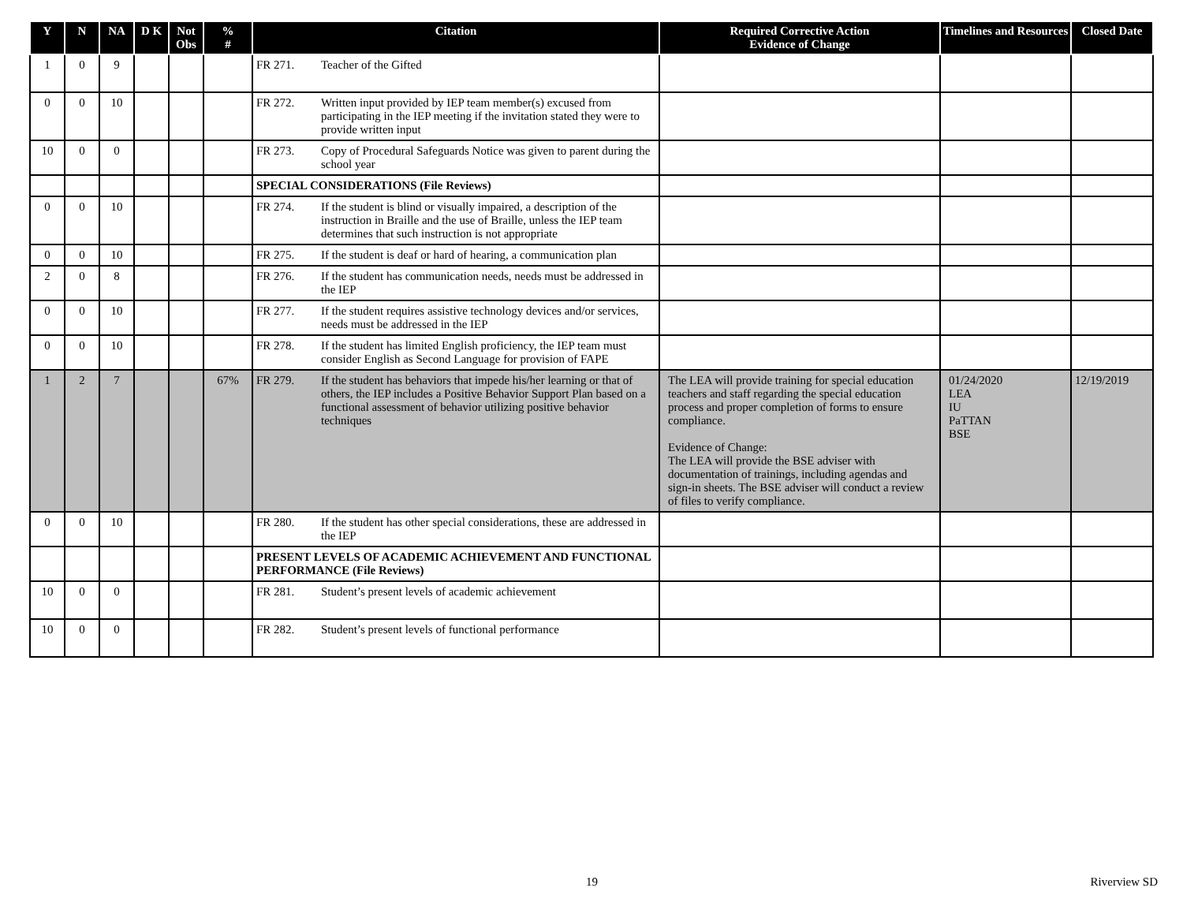| Y | N | NA | D K | Not Obs | % # | Citation | Required Corrective Action Evidence of Change | Timelines and Resources | Closed Date |
| --- | --- | --- | --- | --- | --- | --- | --- | --- | --- |
| 1 | 0 | 9 | | | | FR 271. Teacher of the Gifted | | | |
| 0 | 0 | 10 | | | | FR 272. Written input provided by IEP team member(s) excused from participating in the IEP meeting if the invitation stated they were to provide written input | | | |
| 10 | 0 | 0 | | | | FR 273. Copy of Procedural Safeguards Notice was given to parent during the school year | | | |
| | | | | | | SPECIAL CONSIDERATIONS (File Reviews) | | | |
| 0 | 0 | 10 | | | | FR 274. If the student is blind or visually impaired, a description of the instruction in Braille and the use of Braille, unless the IEP team determines that such instruction is not appropriate | | | |
| 0 | 0 | 10 | | | | FR 275. If the student is deaf or hard of hearing, a communication plan | | | |
| 2 | 0 | 8 | | | | FR 276. If the student has communication needs, needs must be addressed in the IEP | | | |
| 0 | 0 | 10 | | | | FR 277. If the student requires assistive technology devices and/or services, needs must be addressed in the IEP | | | |
| 0 | 0 | 10 | | | | FR 278. If the student has limited English proficiency, the IEP team must consider English as Second Language for provision of FAPE | | | |
| 1 | 2 | 7 | | | 67% | FR 279. If the student has behaviors that impede his/her learning or that of others, the IEP includes a Positive Behavior Support Plan based on a functional assessment of behavior utilizing positive behavior techniques | The LEA will provide training for special education teachers and staff regarding the special education process and proper completion of forms to ensure compliance. Evidence of Change: The LEA will provide the BSE adviser with documentation of trainings, including agendas and sign-in sheets. The BSE adviser will conduct a review of files to verify compliance. | 01/24/2020 LEA IU PaTTAN BSE | 12/19/2019 |
| 0 | 0 | 10 | | | | FR 280. If the student has other special considerations, these are addressed in the IEP | | | |
| | | | | | | PRESENT LEVELS OF ACADEMIC ACHIEVEMENT AND FUNCTIONAL PERFORMANCE (File Reviews) | | | |
| 10 | 0 | 0 | | | | FR 281. Student’s present levels of academic achievement | | | |
| 10 | 0 | 0 | | | | FR 282. Student’s present levels of functional performance | | | |
19 Riverview SD